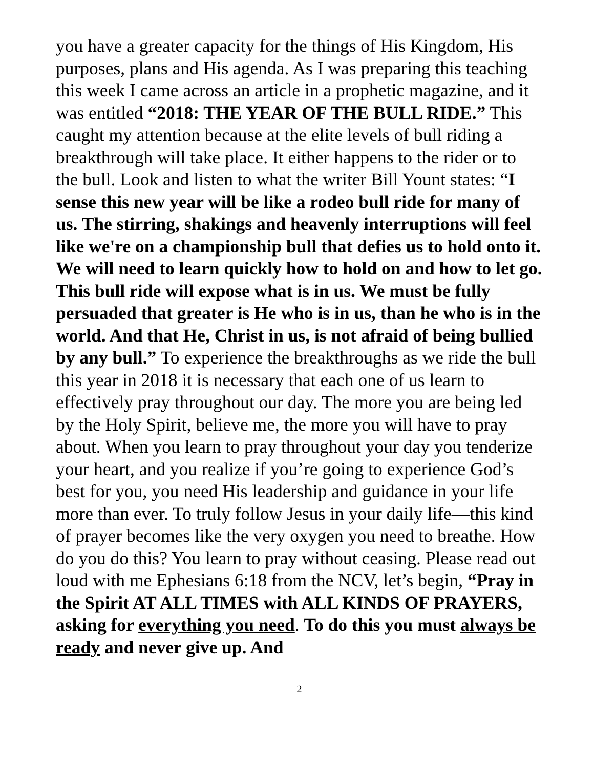you have a greater capacity for the things of His Kingdom, His purposes, plans and His agenda. As I was preparing this teaching this week I came across an article in a prophetic magazine, and it was entitled “2018: THE YEAR OF THE BULL RIDE.” This caught my attention because at the elite levels of bull riding a breakthrough will take place. It either happens to the rider or to the bull. Look and listen to what the writer Bill Yount states: “I sense this new year will be like a rodeo bull ride for many of us. The stirring, shakings and heavenly interruptions will feel like we're on a championship bull that defies us to hold onto it. We will need to learn quickly how to hold on and how to let go. This bull ride will expose what is in us. We must be fully persuaded that greater is He who is in us, than he who is in the world. And that He, Christ in us, is not afraid of being bullied by any bull.” To experience the breakthroughs as we ride the bull this year in 2018 it is necessary that each one of us learn to effectively pray throughout our day. The more you are being led by the Holy Spirit, believe me, the more you will have to pray about. When you learn to pray throughout your day you tenderize your heart, and you realize if you’re going to experience God’s best for you, you need His leadership and guidance in your life more than ever. To truly follow Jesus in your daily life—this kind of prayer becomes like the very oxygen you need to breathe. How do you do this? You learn to pray without ceasing. Please read out loud with me Ephesians 6:18 from the NCV, let’s begin, “Pray in the Spirit AT ALL TIMES with ALL KINDS OF PRAYERS, asking for everything you need. To do this you must always be ready and never give up. And
2